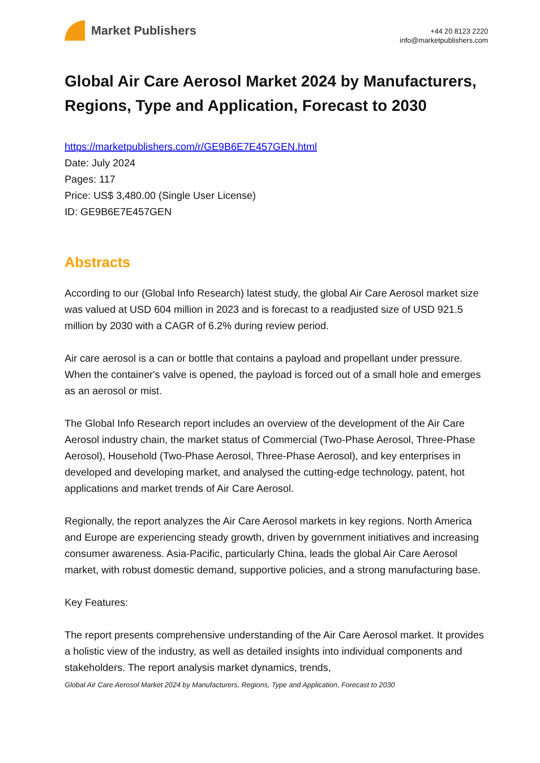Market Publishers
+44 20 8123 2220
info@marketpublishers.com
Global Air Care Aerosol Market 2024 by Manufacturers, Regions, Type and Application, Forecast to 2030
https://marketpublishers.com/r/GE9B6E7E457GEN.html
Date: July 2024
Pages: 117
Price: US$ 3,480.00 (Single User License)
ID: GE9B6E7E457GEN
Abstracts
According to our (Global Info Research) latest study, the global Air Care Aerosol market size was valued at USD 604 million in 2023 and is forecast to a readjusted size of USD 921.5 million by 2030 with a CAGR of 6.2% during review period.
Air care aerosol is a can or bottle that contains a payload and propellant under pressure. When the container's valve is opened, the payload is forced out of a small hole and emerges as an aerosol or mist.
The Global Info Research report includes an overview of the development of the Air Care Aerosol industry chain, the market status of Commercial (Two-Phase Aerosol, Three-Phase Aerosol), Household (Two-Phase Aerosol, Three-Phase Aerosol), and key enterprises in developed and developing market, and analysed the cutting-edge technology, patent, hot applications and market trends of Air Care Aerosol.
Regionally, the report analyzes the Air Care Aerosol markets in key regions. North America and Europe are experiencing steady growth, driven by government initiatives and increasing consumer awareness. Asia-Pacific, particularly China, leads the global Air Care Aerosol market, with robust domestic demand, supportive policies, and a strong manufacturing base.
Key Features:
The report presents comprehensive understanding of the Air Care Aerosol market. It provides a holistic view of the industry, as well as detailed insights into individual components and stakeholders. The report analysis market dynamics, trends,
Global Air Care Aerosol Market 2024 by Manufacturers, Regions, Type and Application, Forecast to 2030